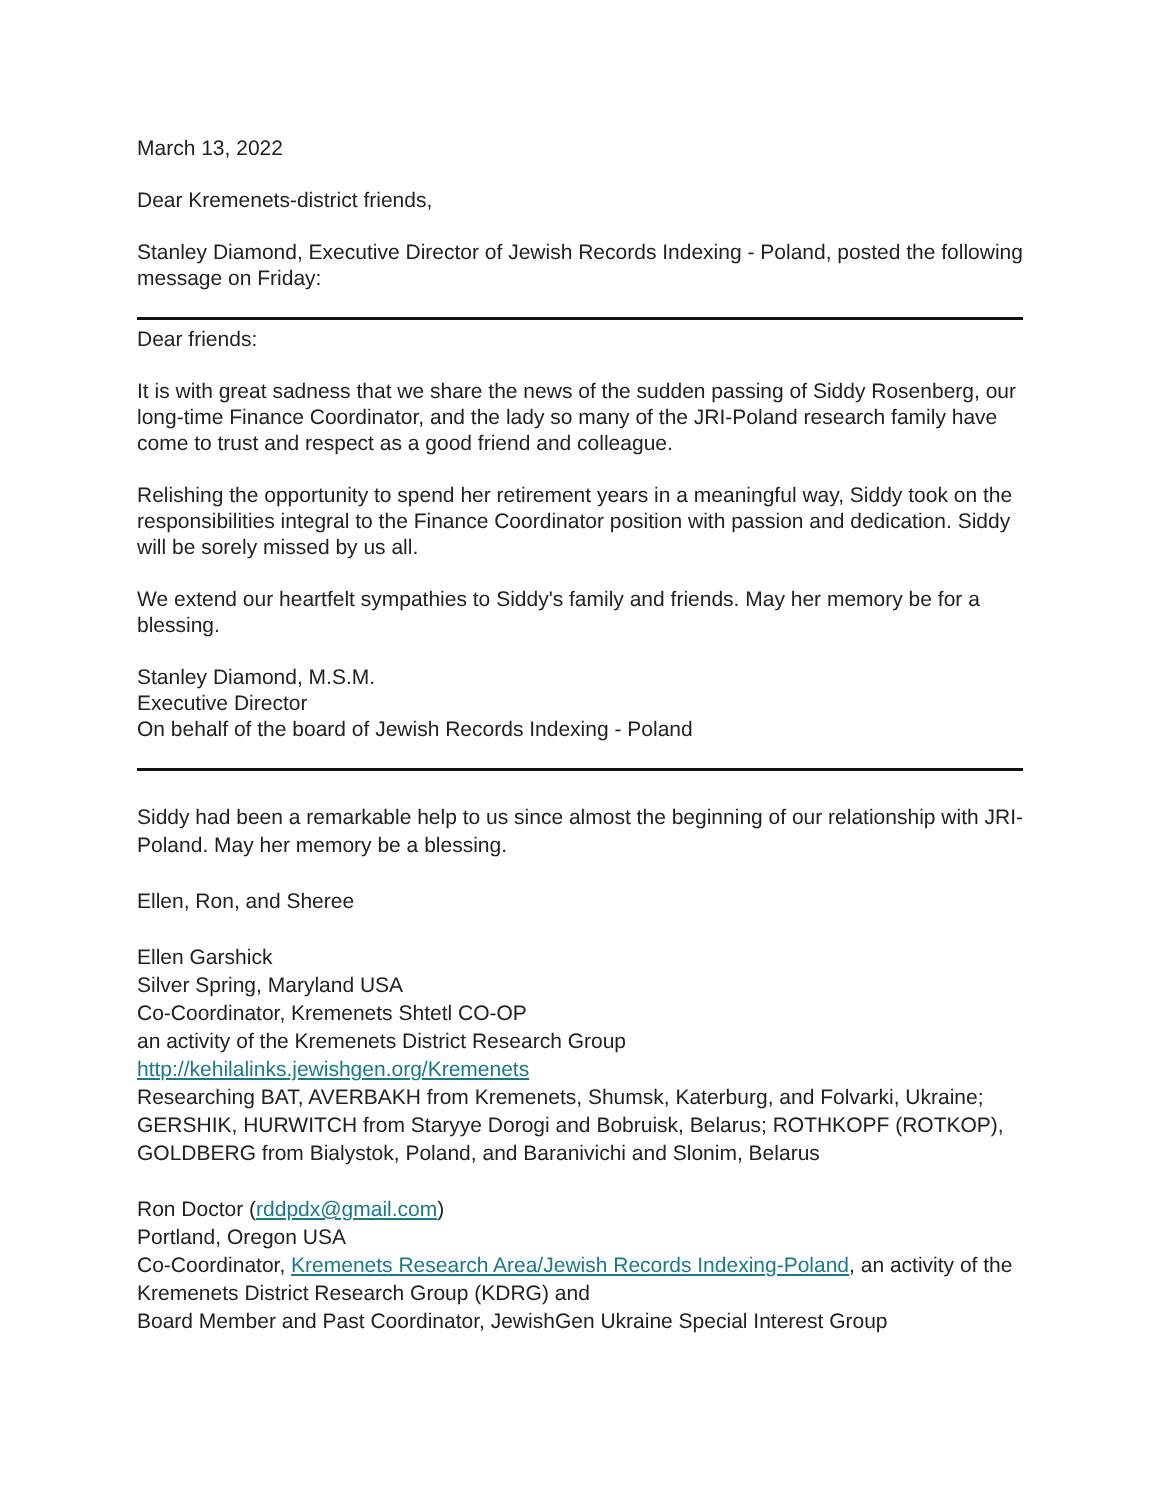March 13, 2022
Dear Kremenets-district friends,
Stanley Diamond, Executive Director of Jewish Records Indexing - Poland, posted the following message on Friday:
Dear friends:
It is with great sadness that we share the news of the sudden passing of Siddy Rosenberg, our long-time Finance Coordinator, and the lady so many of the JRI-Poland research family have come to trust and respect as a good friend and colleague.
Relishing the opportunity to spend her retirement years in a meaningful way, Siddy took on the responsibilities integral to the Finance Coordinator position with passion and dedication. Siddy will be sorely missed by us all.
We extend our heartfelt sympathies to Siddy's family and friends. May her memory be for a blessing.
Stanley Diamond, M.S.M.
Executive Director
On behalf of the board of Jewish Records Indexing - Poland
Siddy had been a remarkable help to us since almost the beginning of our relationship with JRI-Poland. May her memory be a blessing.
Ellen, Ron, and Sheree
Ellen Garshick
Silver Spring, Maryland USA
Co-Coordinator, Kremenets Shtetl CO-OP
an activity of the Kremenets District Research Group
http://kehilalinks.jewishgen.org/Kremenets
Researching BAT, AVERBAKH from Kremenets, Shumsk, Katerburg, and Folvarki, Ukraine; GERSHIK, HURWITCH from Staryye Dorogi and Bobruisk, Belarus; ROTHKOPF (ROTKOP), GOLDBERG from Bialystok, Poland, and Baranivichi and Slonim, Belarus
Ron Doctor (rddpdx@gmail.com)
Portland, Oregon USA
Co-Coordinator, Kremenets Research Area/Jewish Records Indexing-Poland, an activity of the Kremenets District Research Group (KDRG) and
Board Member and Past Coordinator, JewishGen Ukraine Special Interest Group